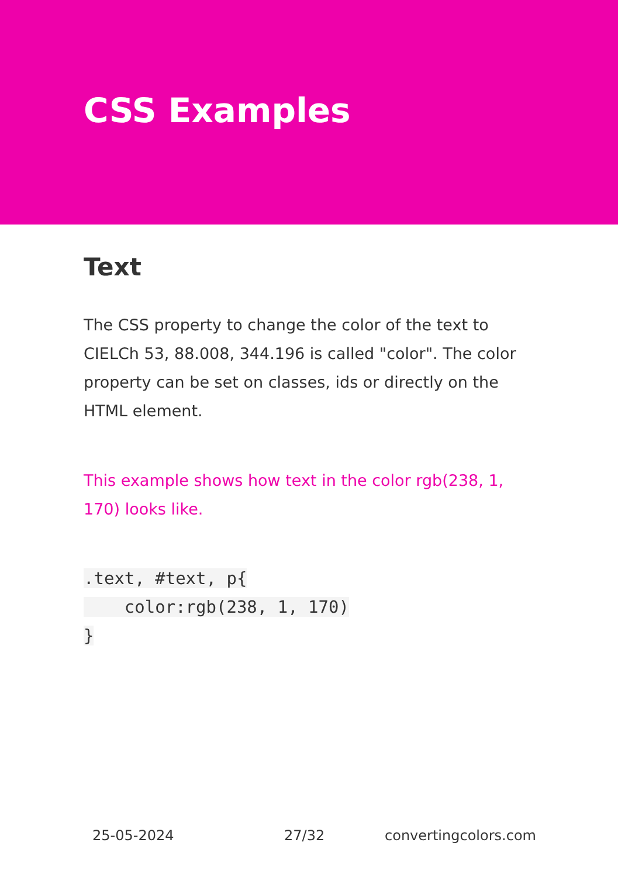CSS Examples
Text
The CSS property to change the color of the text to CIELCh 53, 88.008, 344.196 is called "color". The color property can be set on classes, ids or directly on the HTML element.
This example shows how text in the color rgb(238, 1, 170) looks like.
.text, #text, p{
    color:rgb(238, 1, 170)
}
25-05-2024 27/32 convertingcolors.com